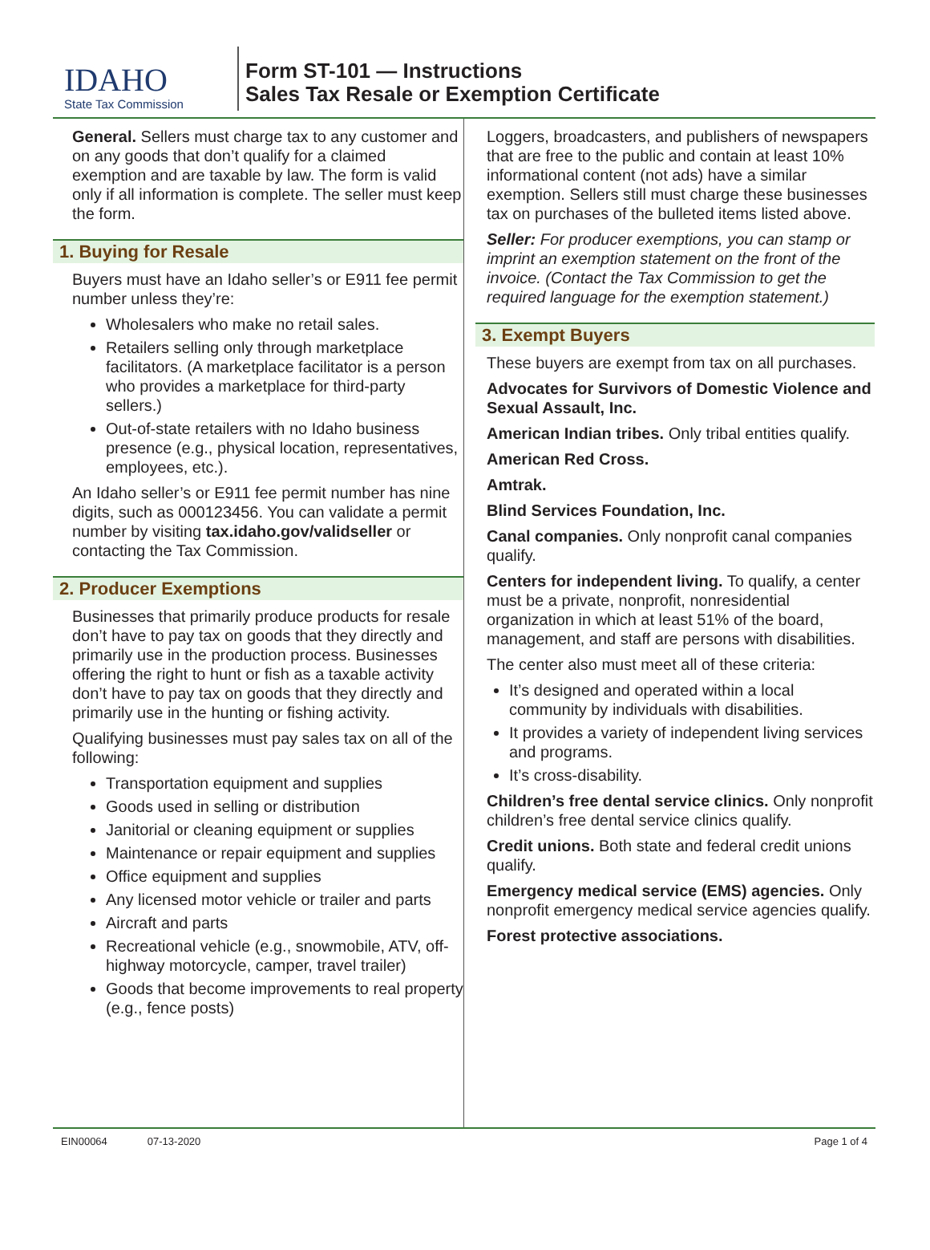IDAHO
State Tax Commission
Form ST-101 — Instructions
Sales Tax Resale or Exemption Certificate
General. Sellers must charge tax to any customer and on any goods that don’t qualify for a claimed exemption and are taxable by law. The form is valid only if all information is complete. The seller must keep the form.
1. Buying for Resale
Buyers must have an Idaho seller’s or E911 fee permit number unless they’re:
Wholesalers who make no retail sales.
Retailers selling only through marketplace facilitators. (A marketplace facilitator is a person who provides a marketplace for third-party sellers.)
Out-of-state retailers with no Idaho business presence (e.g., physical location, representatives, employees, etc.).
An Idaho seller’s or E911 fee permit number has nine digits, such as 000123456. You can validate a permit number by visiting tax.idaho.gov/validseller or contacting the Tax Commission.
2. Producer Exemptions
Businesses that primarily produce products for resale don’t have to pay tax on goods that they directly and primarily use in the production process. Businesses offering the right to hunt or fish as a taxable activity don’t have to pay tax on goods that they directly and primarily use in the hunting or fishing activity.
Qualifying businesses must pay sales tax on all of the following:
Transportation equipment and supplies
Goods used in selling or distribution
Janitorial or cleaning equipment or supplies
Maintenance or repair equipment and supplies
Office equipment and supplies
Any licensed motor vehicle or trailer and parts
Aircraft and parts
Recreational vehicle (e.g., snowmobile, ATV, off-highway motorcycle, camper, travel trailer)
Goods that become improvements to real property (e.g., fence posts)
Loggers, broadcasters, and publishers of newspapers that are free to the public and contain at least 10% informational content (not ads) have a similar exemption. Sellers still must charge these businesses tax on purchases of the bulleted items listed above.
Seller: For producer exemptions, you can stamp or imprint an exemption statement on the front of the invoice. (Contact the Tax Commission to get the required language for the exemption statement.)
3. Exempt Buyers
These buyers are exempt from tax on all purchases.
Advocates for Survivors of Domestic Violence and Sexual Assault, Inc.
American Indian tribes. Only tribal entities qualify.
American Red Cross.
Amtrak.
Blind Services Foundation, Inc.
Canal companies. Only nonprofit canal companies qualify.
Centers for independent living. To qualify, a center must be a private, nonprofit, nonresidential organization in which at least 51% of the board, management, and staff are persons with disabilities.
The center also must meet all of these criteria:
It’s designed and operated within a local community by individuals with disabilities.
It provides a variety of independent living services and programs.
It’s cross-disability.
Children’s free dental service clinics. Only nonprofit children’s free dental service clinics qualify.
Credit unions. Both state and federal credit unions qualify.
Emergency medical service (EMS) agencies. Only nonprofit emergency medical service agencies qualify.
Forest protective associations.
EIN00064 07-13-2020 Page 1 of 4